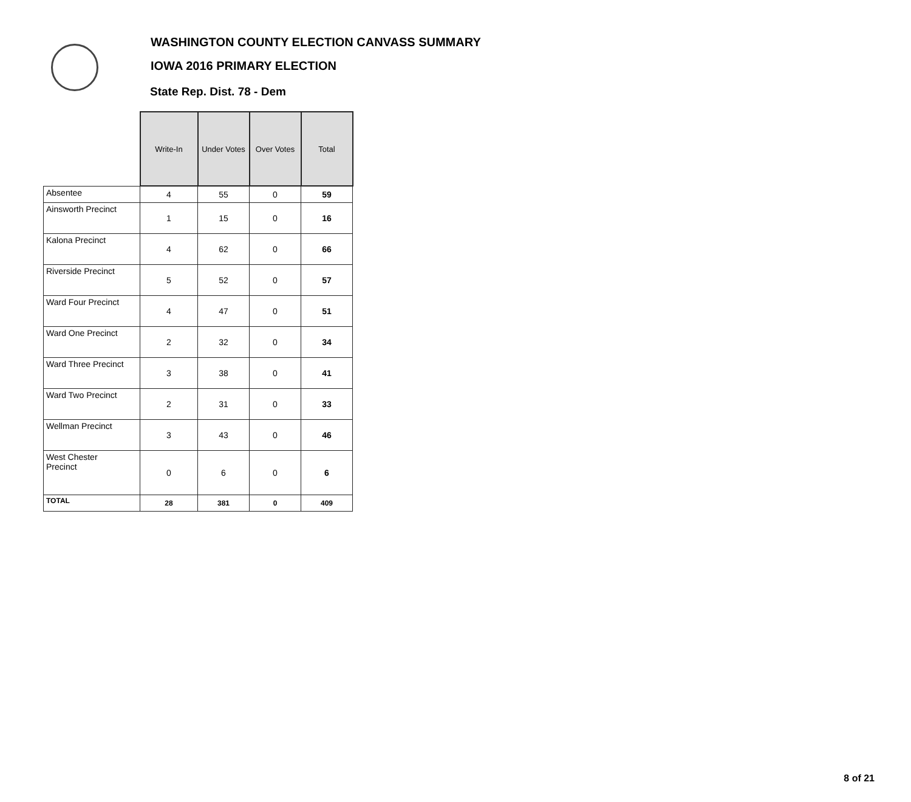WASHINGTON COUNTY ELECTION CANVASS SUMMARY
IOWA 2016 PRIMARY ELECTION
State Rep. Dist. 78 - Dem
| | Write-In | Under Votes | Over Votes | Total |
| --- | --- | --- | --- | --- |
| Absentee | 4 | 55 | 0 | 59 |
| Ainsworth Precinct | 1 | 15 | 0 | 16 |
| Kalona Precinct | 4 | 62 | 0 | 66 |
| Riverside Precinct | 5 | 52 | 0 | 57 |
| Ward Four Precinct | 4 | 47 | 0 | 51 |
| Ward One Precinct | 2 | 32 | 0 | 34 |
| Ward Three Precinct | 3 | 38 | 0 | 41 |
| Ward Two Precinct | 2 | 31 | 0 | 33 |
| Wellman Precinct | 3 | 43 | 0 | 46 |
| West Chester Precinct | 0 | 6 | 0 | 6 |
| TOTAL | 28 | 381 | 0 | 409 |
8 of 21